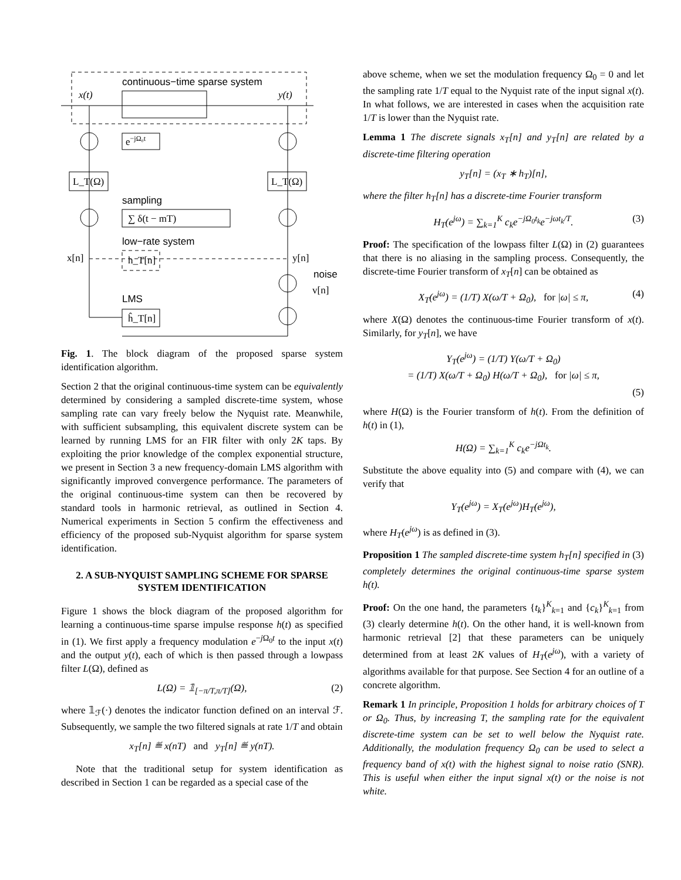continuous−time sparse system
x(t)
y(t)
e−jΩ₀t
L_T(Ω)
L_T(Ω)
sampling
∑ δ(t − mT)
low−rate system
x[n]
y[n]
h_T[n]
noise
v[n]
LMS
ĥ_T[n]
Fig. 1. The block diagram of the proposed sparse system identification algorithm.
Section 2 that the original continuous-time system can be equivalently determined by considering a sampled discrete-time system, whose sampling rate can vary freely below the Nyquist rate. Meanwhile, with sufficient subsampling, this equivalent discrete system can be learned by running LMS for an FIR filter with only 2K taps. By exploiting the prior knowledge of the complex exponential structure, we present in Section 3 a new frequency-domain LMS algorithm with significantly improved convergence performance. The parameters of the original continuous-time system can then be recovered by standard tools in harmonic retrieval, as outlined in Section 4. Numerical experiments in Section 5 confirm the effectiveness and efficiency of the proposed sub-Nyquist algorithm for sparse system identification.
2. A SUB-NYQUIST SAMPLING SCHEME FOR SPARSE SYSTEM IDENTIFICATION
Figure 1 shows the block diagram of the proposed algorithm for learning a continuous-time sparse impulse response h(t) as specified in (1). We first apply a frequency modulation e<sup>−j Ω<sub>0</sub>t</sup> to the input x(t) and the output y(t), each of which is then passed through a lowpass filter L(Ω), defined as
L(Ω) = 𝟙<sub>[−π/T,π/T]</sub>(Ω), (2)
where 𝟙<sub>ℱ</sub>(·) denotes the indicator function defined on an interval ℱ. Subsequently, we sample the two filtered signals at rate 1/T and obtain
x<sub>T</sub>[n] ≝ x(nT) and y<sub>T</sub>[n] ≝ y(nT).
Note that the traditional setup for system identification as described in Section 1 can be regarded as a special case of the
above scheme, when we set the modulation frequency Ω<sub>0</sub> = 0 and let the sampling rate 1/T equal to the Nyquist rate of the input signal x(t). In what follows, we are interested in cases when the acquisition rate 1/T is lower than the Nyquist rate.
Lemma 1 The discrete signals x<sub>T</sub>[n] and y<sub>T</sub>[n] are related by a discrete-time filtering operation
y<sub>T</sub>[n] = (x<sub>T</sub> ∗ h<sub>T</sub>)[n],
where the filter h<sub>T</sub>[n] has a discrete-time Fourier transform
H<sub>T</sub>(e<sup>jω</sup>) = ∑<sub>k=1</sub><sup>K</sup> c<sub>k</sub>e<sup>−jΩ<sub>0</sub>t<sub>k</sub></sup>e<sup>−jωt<sub>k</sub>/T</sup>. (3)
Proof: The specification of the lowpass filter L(Ω) in (2) guarantees that there is no aliasing in the sampling process. Consequently, the discrete-time Fourier transform of x<sub>T</sub>[n] can be obtained as
X<sub>T</sub>(e<sup>jω</sup>) = (1/T) X(ω/T + Ω<sub>0</sub>), for |ω| ≤ π, (4)
where X(Ω) denotes the continuous-time Fourier transform of x(t). Similarly, for y<sub>T</sub>[n], we have
Y<sub>T</sub>(e<sup>jω</sup>) = (1/T) Y(ω/T + Ω<sub>0</sub>)
= (1/T) X(ω/T + Ω<sub>0</sub>) H(ω/T + Ω<sub>0</sub>), for |ω| ≤ π,
(5)
where H(Ω) is the Fourier transform of h(t). From the definition of h(t) in (1),
H(Ω) = ∑<sub>k=1</sub><sup>K</sup> c<sub>k</sub>e<sup>−jΩt<sub>k</sub></sup>.
Substitute the above equality into (5) and compare with (4), we can verify that
Y<sub>T</sub>(e<sup>jω</sup>) = X<sub>T</sub>(e<sup>jω</sup>)H<sub>T</sub>(e<sup>jω</sup>),
where H<sub>T</sub>(e<sup>jω</sup>) is as defined in (3).
Proposition 1 The sampled discrete-time system h<sub>T</sub>[n] specified in (3) completely determines the original continuous-time sparse system h(t).
Proof: On the one hand, the parameters {t<sub>k</sub>}<sup>K</sup><sub>k=1</sub> and {c<sub>k</sub>}<sup>K</sup><sub>k=1</sub> from (3) clearly determine h(t). On the other hand, it is well-known from harmonic retrieval [2] that these parameters can be uniquely determined from at least 2K values of H<sub>T</sub>(e<sup>jω</sup>), with a variety of algorithms available for that purpose. See Section 4 for an outline of a concrete algorithm.
Remark 1 In principle, Proposition 1 holds for arbitrary choices of T or Ω<sub>0</sub>. Thus, by increasing T, the sampling rate for the equivalent discrete-time system can be set to well below the Nyquist rate. Additionally, the modulation frequency Ω<sub>0</sub> can be used to select a frequency band of x(t) with the highest signal to noise ratio (SNR). This is useful when either the input signal x(t) or the noise is not white.